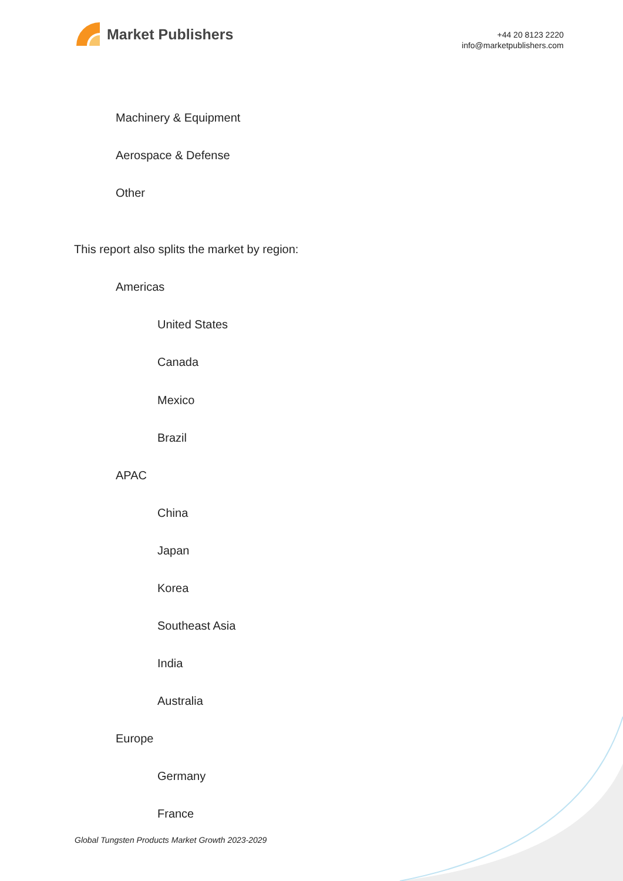Market Publishers
+44 20 8123 2220
info@marketpublishers.com
Machinery & Equipment
Aerospace & Defense
Other
This report also splits the market by region:
Americas
United States
Canada
Mexico
Brazil
APAC
China
Japan
Korea
Southeast Asia
India
Australia
Europe
Germany
France
Global Tungsten Products Market Growth 2023-2029